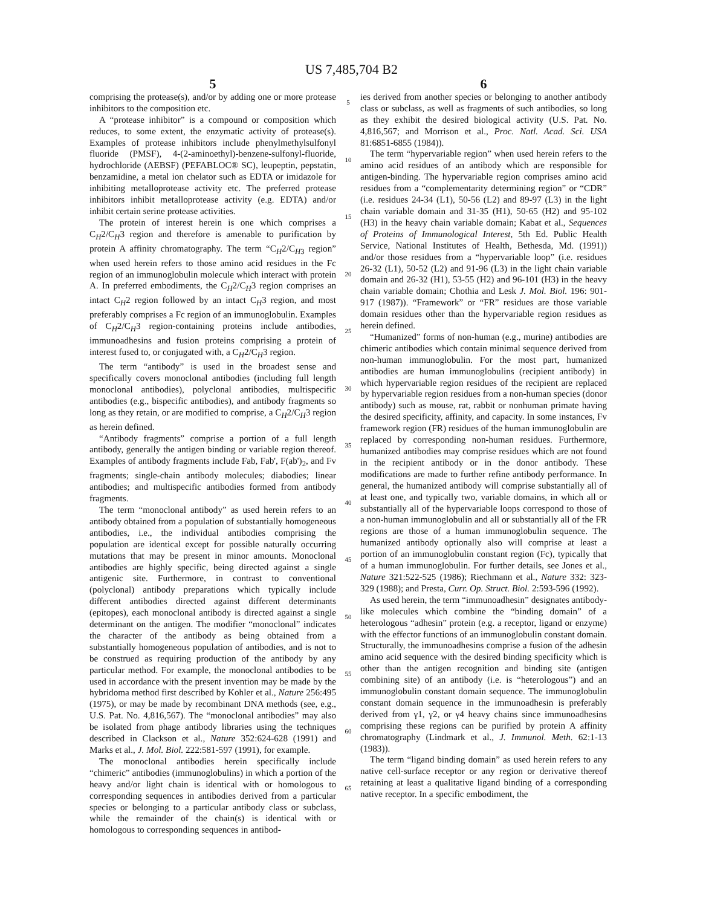US 7,485,704 B2
5
comprising the protease(s), and/or by adding one or more protease inhibitors to the composition etc.
A “protease inhibitor” is a compound or composition which reduces, to some extent, the enzymatic activity of protease(s). Examples of protease inhibitors include phenylmethylsulfonyl fluoride (PMSF), 4-(2-aminoethyl)-benzene-sulfonyl-fluoride, hydrochloride (AEBSF) (PEFABLOC® SC), leupeptin, pepstatin, benzamidine, a metal ion chelator such as EDTA or imidazole for inhibiting metalloprotease activity etc. The preferred protease inhibitors inhibit metalloprotease activity (e.g. EDTA) and/or inhibit certain serine protease activities.
The protein of interest herein is one which comprises a C<sub>H</sub>2/C<sub>H</sub>3 region and therefore is amenable to purification by protein A affinity chromatography. The term “C<sub>H</sub>2/C<sub>H3</sub> region” when used herein refers to those amino acid residues in the Fc region of an immunoglobulin molecule which interact with protein A. In preferred embodiments, the C<sub>H</sub>2/C<sub>H</sub>3 region comprises an intact C<sub>H</sub>2 region followed by an intact C<sub>H</sub>3 region, and most preferably comprises a Fc region of an immunoglobulin. Examples of C<sub>H</sub>2/C<sub>H</sub>3 region-containing proteins include antibodies, immunoadhesins and fusion proteins comprising a protein of interest fused to, or conjugated with, a C<sub>H</sub>2/C<sub>H</sub>3 region.
The term “antibody” is used in the broadest sense and specifically covers monoclonal antibodies (including full length monoclonal antibodies), polyclonal antibodies, multispecific antibodies (e.g., bispecific antibodies), and antibody fragments so long as they retain, or are modified to comprise, a C<sub>H</sub>2/C<sub>H</sub>3 region as herein defined.
“Antibody fragments” comprise a portion of a full length antibody, generally the antigen binding or variable region thereof. Examples of antibody fragments include Fab, Fab', F(ab')<sub>2</sub>, and Fv fragments; single-chain antibody molecules; diabodies; linear antibodies; and multispecific antibodies formed from antibody fragments.
The term “monoclonal antibody” as used herein refers to an antibody obtained from a population of substantially homogeneous antibodies, i.e., the individual antibodies comprising the population are identical except for possible naturally occurring mutations that may be present in minor amounts. Monoclonal antibodies are highly specific, being directed against a single antigenic site. Furthermore, in contrast to conventional (polyclonal) antibody preparations which typically include different antibodies directed against different determinants (epitopes), each monoclonal antibody is directed against a single determinant on the antigen. The modifier “monoclonal” indicates the character of the antibody as being obtained from a substantially homogeneous population of antibodies, and is not to be construed as requiring production of the antibody by any particular method. For example, the monoclonal antibodies to be used in accordance with the present invention may be made by the hybridoma method first described by Kohler et al., Nature 256:495 (1975), or may be made by recombinant DNA methods (see, e.g., U.S. Pat. No. 4,816,567). The “monoclonal antibodies” may also be isolated from phage antibody libraries using the techniques described in Clackson et al., Nature 352:624-628 (1991) and Marks et al., J. Mol. Biol. 222:581-597 (1991), for example.
The monoclonal antibodies herein specifically include “chimeric” antibodies (immunoglobulins) in which a portion of the heavy and/or light chain is identical with or homologous to corresponding sequences in antibodies derived from a particular species or belonging to a particular antibody class or subclass, while the remainder of the chain(s) is identical with or homologous to corresponding sequences in antibod-
5
10
15
20
25
30
35
40
45
50
55
60
65
6
ies derived from another species or belonging to another antibody class or subclass, as well as fragments of such antibodies, so long as they exhibit the desired biological activity (U.S. Pat. No. 4,816,567; and Morrison et al., Proc. Natl. Acad. Sci. USA 81:6851-6855 (1984)).
The term “hypervariable region” when used herein refers to the amino acid residues of an antibody which are responsible for antigen-binding. The hypervariable region comprises amino acid residues from a “complementarity determining region” or “CDR” (i.e. residues 24-34 (L1), 50-56 (L2) and 89-97 (L3) in the light chain variable domain and 31-35 (H1), 50-65 (H2) and 95-102 (H3) in the heavy chain variable domain; Kabat et al., Sequences of Proteins of Immunological Interest, 5th Ed. Public Health Service, National Institutes of Health, Bethesda, Md. (1991)) and/or those residues from a “hypervariable loop” (i.e. residues 26-32 (L1), 50-52 (L2) and 91-96 (L3) in the light chain variable domain and 26-32 (H1), 53-55 (H2) and 96-101 (H3) in the heavy chain variable domain; Chothia and Lesk J. Mol. Biol. 196: 901-917 (1987)). “Framework” or “FR” residues are those variable domain residues other than the hypervariable region residues as herein defined.
“Humanized” forms of non-human (e.g., murine) antibodies are chimeric antibodies which contain minimal sequence derived from non-human immunoglobulin. For the most part, humanized antibodies are human immunoglobulins (recipient antibody) in which hypervariable region residues of the recipient are replaced by hypervariable region residues from a non-human species (donor antibody) such as mouse, rat, rabbit or nonhuman primate having the desired specificity, affinity, and capacity. In some instances, Fv framework region (FR) residues of the human immunoglobulin are replaced by corresponding non-human residues. Furthermore, humanized antibodies may comprise residues which are not found in the recipient antibody or in the donor antibody. These modifications are made to further refine antibody performance. In general, the humanized antibody will comprise substantially all of at least one, and typically two, variable domains, in which all or substantially all of the hypervariable loops correspond to those of a non-human immunoglobulin and all or substantially all of the FR regions are those of a human immunoglobulin sequence. The humanized antibody optionally also will comprise at least a portion of an immunoglobulin constant region (Fc), typically that of a human immunoglobulin. For further details, see Jones et al., Nature 321:522-525 (1986); Riechmann et al., Nature 332: 323-329 (1988); and Presta, Curr. Op. Struct. Biol. 2:593-596 (1992).
As used herein, the term “immunoadhesin” designates antibody-like molecules which combine the “binding domain” of a heterologous “adhesin” protein (e.g. a receptor, ligand or enzyme) with the effector functions of an immunoglobulin constant domain. Structurally, the immunoadhesins comprise a fusion of the adhesin amino acid sequence with the desired binding specificity which is other than the antigen recognition and binding site (antigen combining site) of an antibody (i.e. is “heterologous”) and an immunoglobulin constant domain sequence. The immunoglobulin constant domain sequence in the immunoadhesin is preferably derived from γ1, γ2, or γ4 heavy chains since immunoadhesins comprising these regions can be purified by protein A affinity chromatography (Lindmark et al., J. Immunol. Meth. 62:1-13 (1983)).
The term “ligand binding domain” as used herein refers to any native cell-surface receptor or any region or derivative thereof retaining at least a qualitative ligand binding of a corresponding native receptor. In a specific embodiment, the